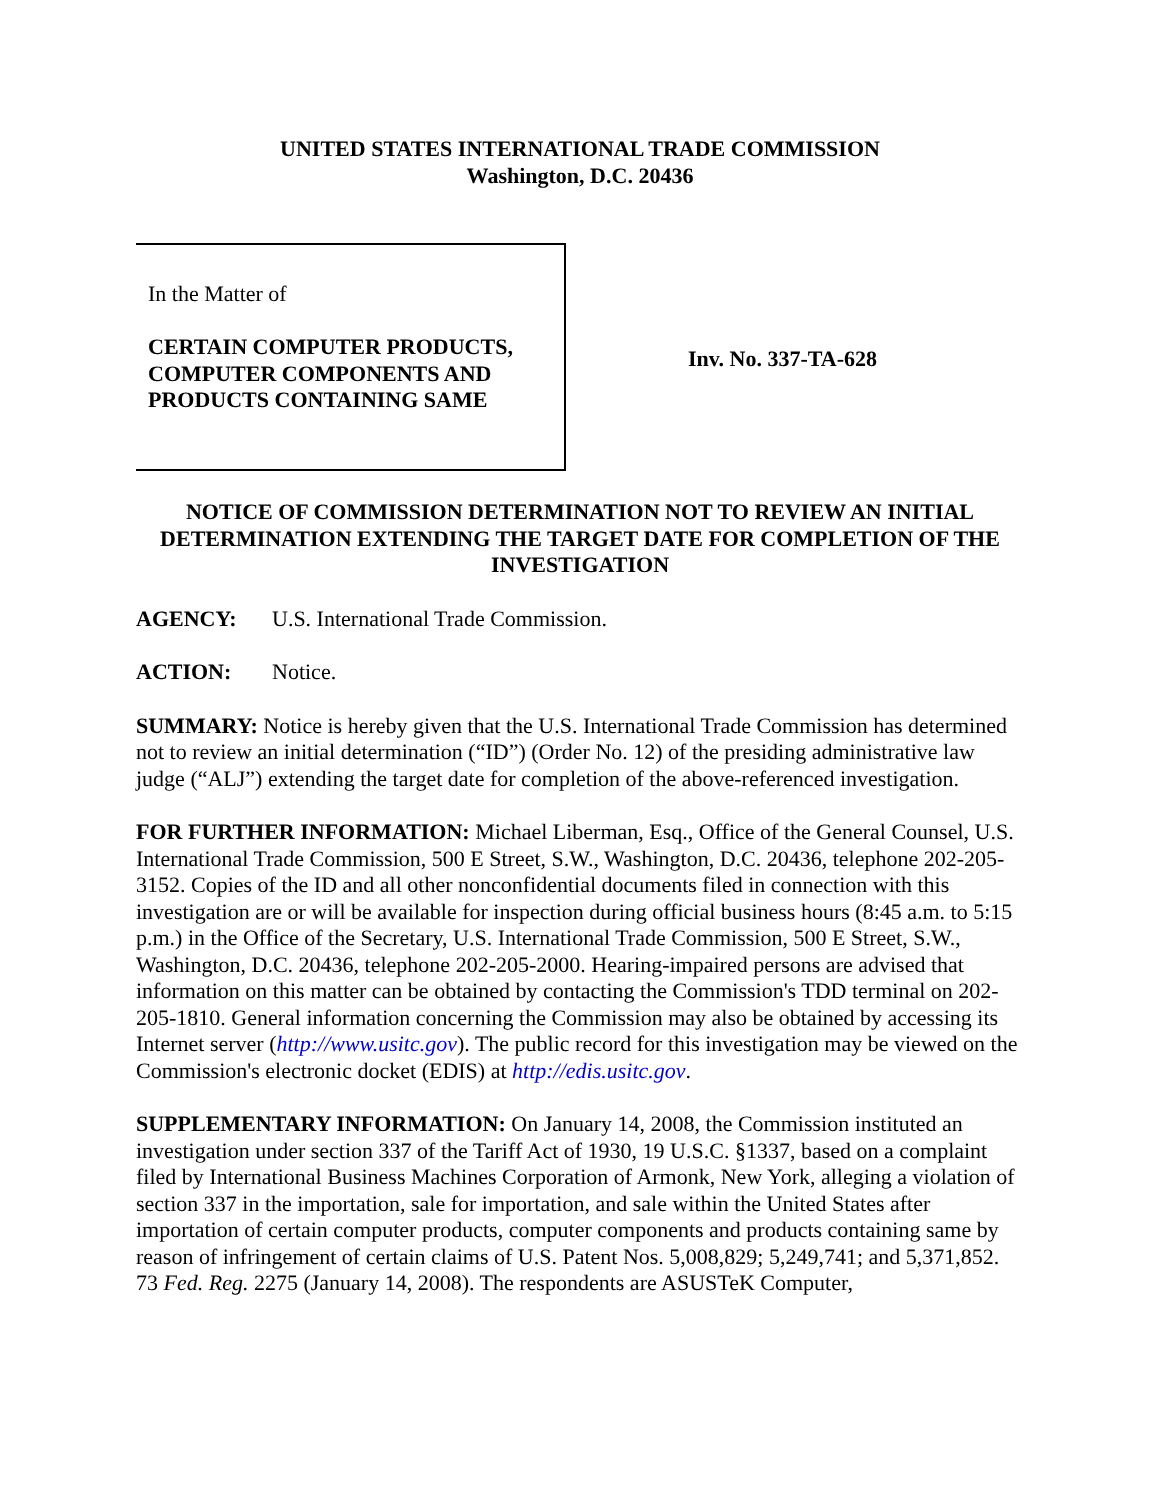UNITED STATES INTERNATIONAL TRADE COMMISSION
Washington, D.C. 20436
In the Matter of
CERTAIN COMPUTER PRODUCTS,
COMPUTER COMPONENTS AND
PRODUCTS CONTAINING SAME
Inv. No. 337-TA-628
NOTICE OF COMMISSION DETERMINATION NOT TO REVIEW AN INITIAL DETERMINATION EXTENDING THE TARGET DATE FOR COMPLETION OF THE INVESTIGATION
AGENCY: U.S. International Trade Commission.
ACTION: Notice.
SUMMARY: Notice is hereby given that the U.S. International Trade Commission has determined not to review an initial determination (“ID”) (Order No. 12) of the presiding administrative law judge (“ALJ”) extending the target date for completion of the above-referenced investigation.
FOR FURTHER INFORMATION: Michael Liberman, Esq., Office of the General Counsel, U.S. International Trade Commission, 500 E Street, S.W., Washington, D.C. 20436, telephone 202-205-3152. Copies of the ID and all other nonconfidential documents filed in connection with this investigation are or will be available for inspection during official business hours (8:45 a.m. to 5:15 p.m.) in the Office of the Secretary, U.S. International Trade Commission, 500 E Street, S.W., Washington, D.C. 20436, telephone 202-205-2000. Hearing-impaired persons are advised that information on this matter can be obtained by contacting the Commission's TDD terminal on 202-205-1810. General information concerning the Commission may also be obtained by accessing its Internet server (http://www.usitc.gov). The public record for this investigation may be viewed on the Commission's electronic docket (EDIS) at http://edis.usitc.gov.
SUPPLEMENTARY INFORMATION: On January 14, 2008, the Commission instituted an investigation under section 337 of the Tariff Act of 1930, 19 U.S.C. §1337, based on a complaint filed by International Business Machines Corporation of Armonk, New York, alleging a violation of section 337 in the importation, sale for importation, and sale within the United States after importation of certain computer products, computer components and products containing same by reason of infringement of certain claims of U.S. Patent Nos. 5,008,829; 5,249,741; and 5,371,852. 73 Fed. Reg. 2275 (January 14, 2008). The respondents are ASUSTeK Computer,